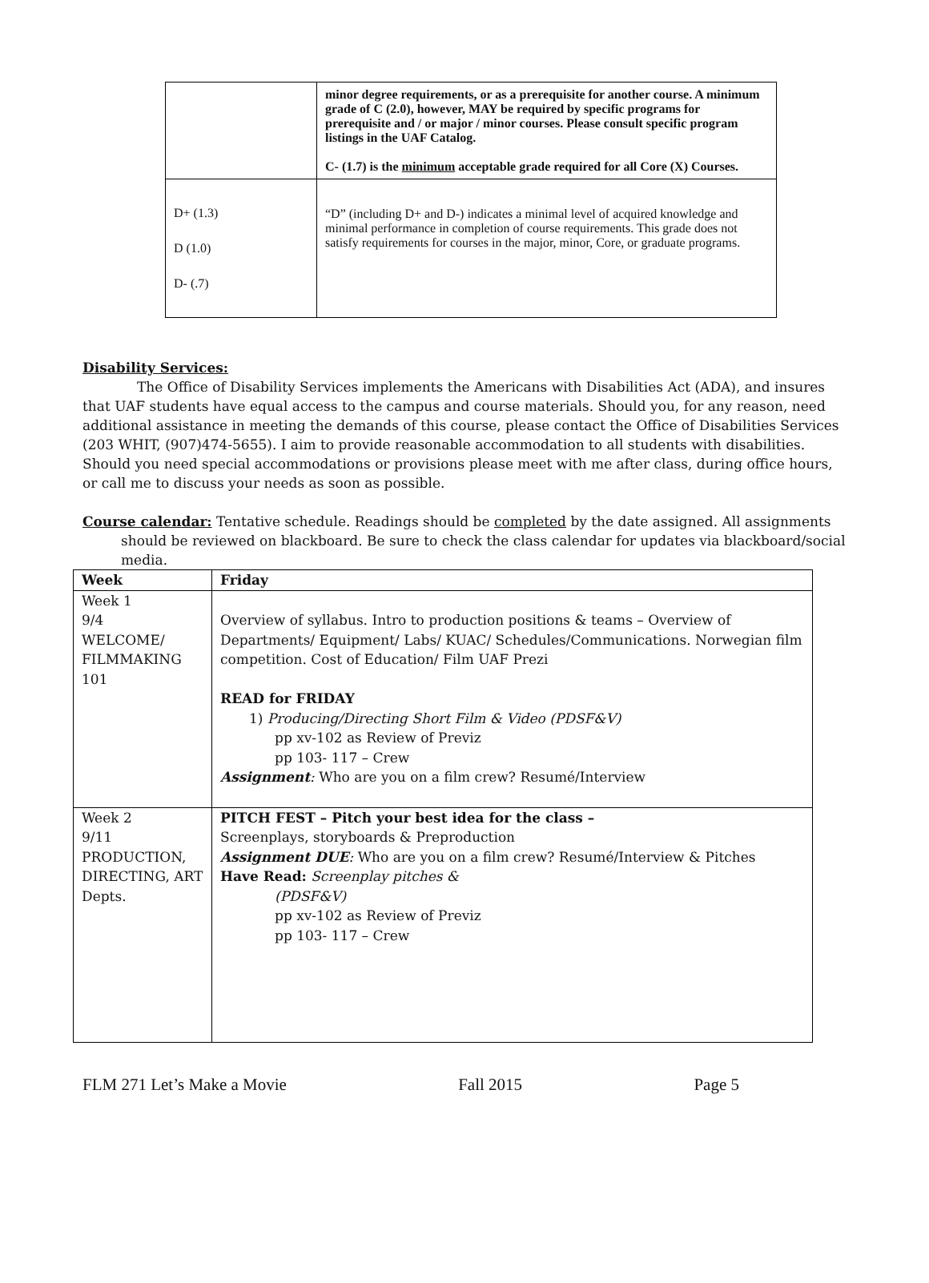| | minor degree requirements, or as a prerequisite for another course. A minimum grade of C (2.0), however, MAY be required by specific programs for prerequisite and / or major / minor courses. Please consult specific program listings in the UAF Catalog. C- (1.7) is the minimum acceptable grade required for all Core (X) Courses. |
| D+ (1.3) D (1.0) D- (.7) | “D” (including D+ and D-) indicates a minimal level of acquired knowledge and minimal performance in completion of course requirements. This grade does not satisfy requirements for courses in the major, minor, Core, or graduate programs. |
Disability Services:
The Office of Disability Services implements the Americans with Disabilities Act (ADA), and insures that UAF students have equal access to the campus and course materials. Should you, for any reason, need additional assistance in meeting the demands of this course, please contact the Office of Disabilities Services (203 WHIT, (907)474-5655). I aim to provide reasonable accommodation to all students with disabilities. Should you need special accommodations or provisions please meet with me after class, during office hours, or call me to discuss your needs as soon as possible.
Course calendar: Tentative schedule. Readings should be completed by the date assigned. All assignments should be reviewed on blackboard. Be sure to check the class calendar for updates via blackboard/social media.
| Week | Friday |
| --- | --- |
| Week 1 9/4 WELCOME/ FILMMAKING 101 | Overview of syllabus. Intro to production positions & teams – Overview of Departments/ Equipment/ Labs/ KUAC/ Schedules/Communications. Norwegian film competition. Cost of Education/ Film UAF Prezi READ for FRIDAY 1) Producing/Directing Short Film & Video (PDSF&V) pp xv-102 as Review of Previz pp 103- 117 – Crew Assignment : Who are you on a film crew? Resumé/Interview |
| Week 2 9/11 PRODUCTION, DIRECTING, ART Depts. | PITCH FEST – Pitch your best idea for the class – Screenplays, storyboards & Preproduction Assignment DUE : Who are you on a film crew? Resumé/Interview & Pitches Have Read: Screenplay pitches & (PDSF&V) pp xv-102 as Review of Previz pp 103- 117 – Crew |
FLM 271 Let’s Make a Movie Fall 2015 Page 5